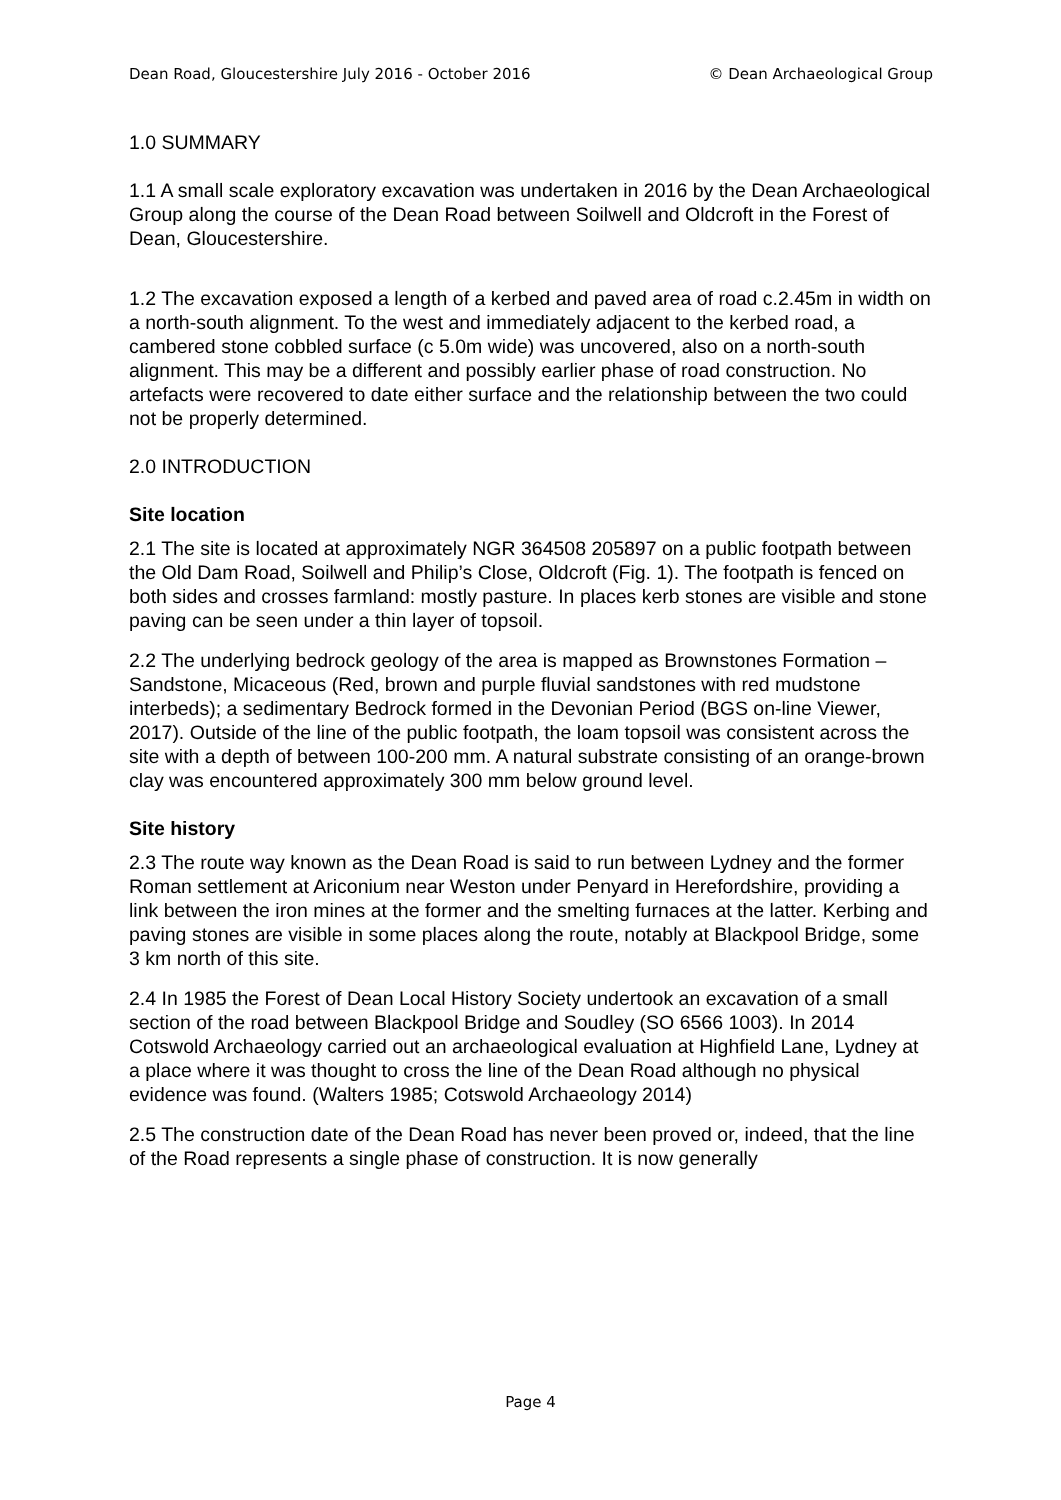Dean Road, Gloucestershire July 2016 - October 2016 © Dean Archaeological Group
1.0 SUMMARY
1.1 A small scale exploratory excavation was undertaken in 2016 by the Dean Archaeological Group along the course of the Dean Road between Soilwell and Oldcroft in the Forest of Dean, Gloucestershire.
1.2 The excavation exposed a length of a kerbed and paved area of road c.2.45m in width on a north-south alignment. To the west and immediately adjacent to the kerbed road, a cambered stone cobbled surface (c 5.0m wide) was uncovered, also on a north-south alignment. This may be a different and possibly earlier phase of road construction. No artefacts were recovered to date either surface and the relationship between the two could not be properly determined.
2.0 INTRODUCTION
Site location
2.1 The site is located at approximately NGR 364508 205897 on a public footpath between the Old Dam Road, Soilwell and Philip’s Close, Oldcroft (Fig. 1). The footpath is fenced on both sides and crosses farmland: mostly pasture. In places kerb stones are visible and stone paving can be seen under a thin layer of topsoil.
2.2 The underlying bedrock geology of the area is mapped as Brownstones Formation – Sandstone, Micaceous (Red, brown and purple fluvial sandstones with red mudstone interbeds); a sedimentary Bedrock formed in the Devonian Period (BGS on-line Viewer, 2017). Outside of the line of the public footpath, the loam topsoil was consistent across the site with a depth of between 100-200 mm. A natural substrate consisting of an orange-brown clay was encountered approximately 300 mm below ground level.
Site history
2.3 The route way known as the Dean Road is said to run between Lydney and the former Roman settlement at Ariconium near Weston under Penyard in Herefordshire, providing a link between the iron mines at the former and the smelting furnaces at the latter. Kerbing and paving stones are visible in some places along the route, notably at Blackpool Bridge, some 3 km north of this site.
2.4 In 1985 the Forest of Dean Local History Society undertook an excavation of a small section of the road between Blackpool Bridge and Soudley (SO 6566 1003). In 2014 Cotswold Archaeology carried out an archaeological evaluation at Highfield Lane, Lydney at a place where it was thought to cross the line of the Dean Road although no physical evidence was found. (Walters 1985; Cotswold Archaeology 2014)
2.5 The construction date of the Dean Road has never been proved or, indeed, that the line of the Road represents a single phase of construction. It is now generally
Page 4